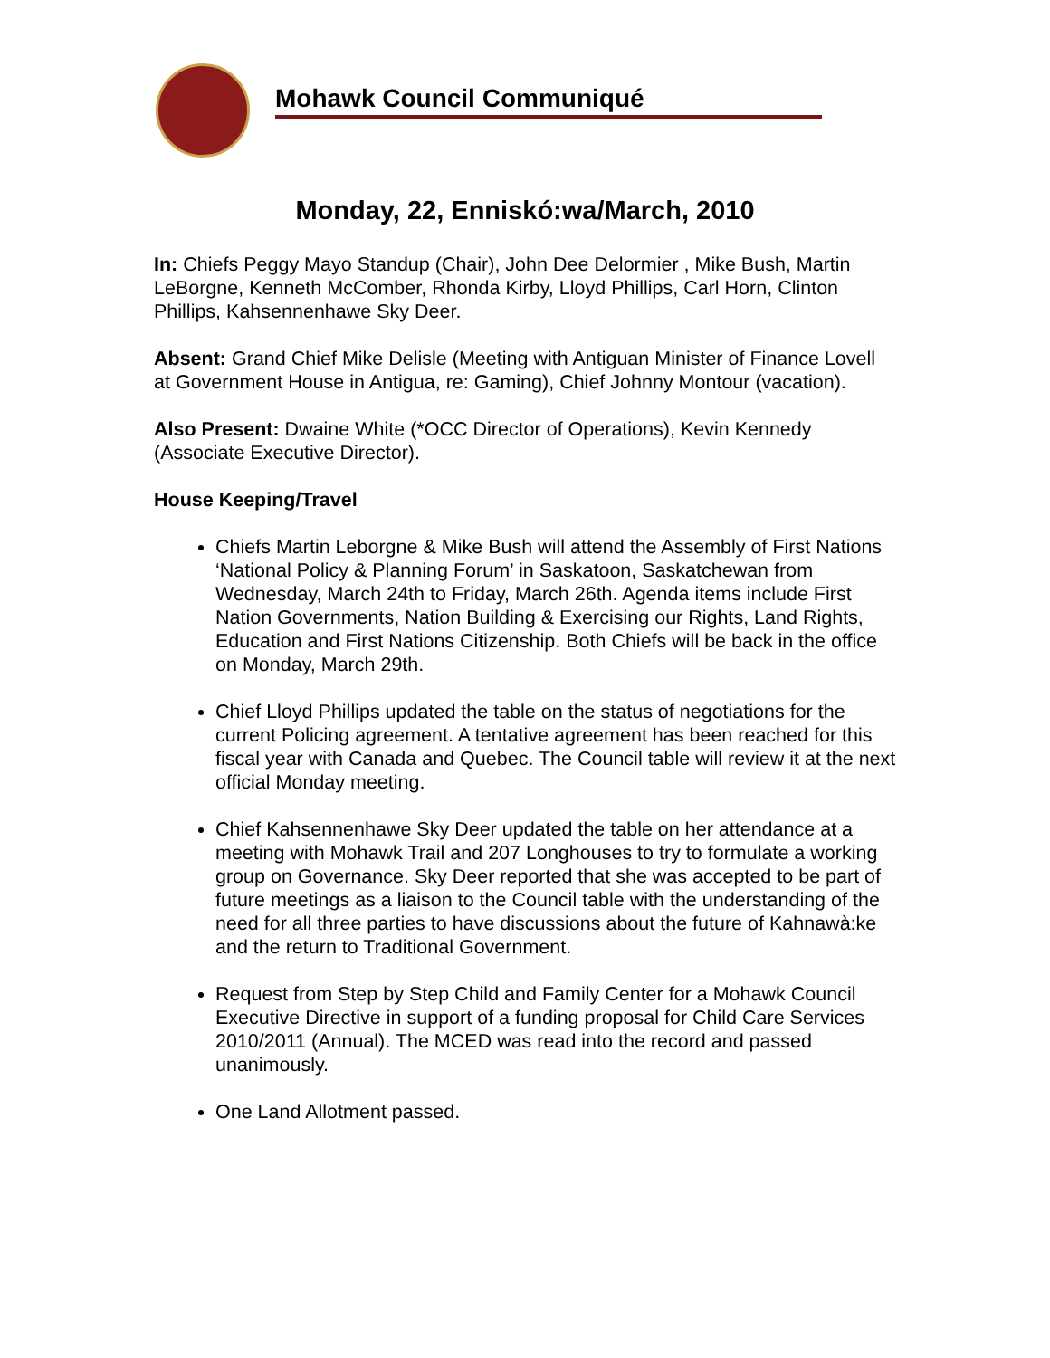Mohawk Council Communiqué
Monday, 22, Enniskó:wa/March, 2010
In: Chiefs Peggy Mayo Standup (Chair), John Dee Delormier , Mike Bush, Martin LeBorgne, Kenneth McComber, Rhonda Kirby, Lloyd Phillips, Carl Horn, Clinton Phillips, Kahsennenhawe Sky Deer.
Absent: Grand Chief Mike Delisle (Meeting with Antiguan Minister of Finance Lovell at Government House in Antigua, re: Gaming), Chief Johnny Montour (vacation).
Also Present: Dwaine White (*OCC Director of Operations), Kevin Kennedy (Associate Executive Director).
House Keeping/Travel
Chiefs Martin Leborgne & Mike Bush will attend the Assembly of First Nations ‘National Policy & Planning Forum’ in Saskatoon, Saskatchewan from Wednesday, March 24th to Friday, March 26th. Agenda items include First Nation Governments, Nation Building & Exercising our Rights, Land Rights, Education and First Nations Citizenship. Both Chiefs will be back in the office on Monday, March 29th.
Chief Lloyd Phillips updated the table on the status of negotiations for the current Policing agreement. A tentative agreement has been reached for this fiscal year with Canada and Quebec. The Council table will review it at the next official Monday meeting.
Chief Kahsennenhawe Sky Deer updated the table on her attendance at a meeting with Mohawk Trail and 207 Longhouses to try to formulate a working group on Governance. Sky Deer reported that she was accepted to be part of future meetings as a liaison to the Council table with the understanding of the need for all three parties to have discussions about the future of Kahnawà:ke and the return to Traditional Government.
Request from Step by Step Child and Family Center for a Mohawk Council Executive Directive in support of a funding proposal for Child Care Services 2010/2011 (Annual). The MCED was read into the record and passed unanimously.
One Land Allotment passed.